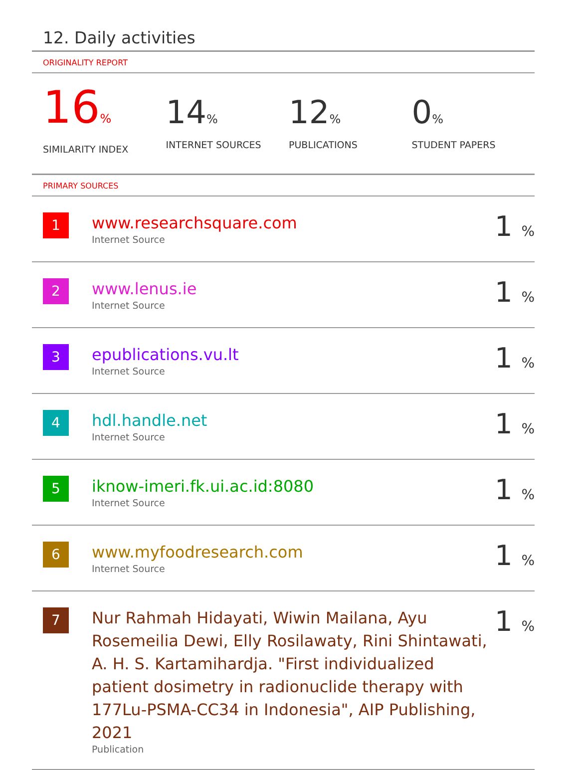12. Daily activities
ORIGINALITY REPORT
16%
SIMILARITY INDEX
14%
INTERNET SOURCES
12%
PUBLICATIONS
0%
STUDENT PAPERS
PRIMARY SOURCES
| 1 | www.researchsquare.com Internet Source | 1 % |
| 2 | www.lenus.ie Internet Source | 1 % |
| 3 | epublications.vu.lt Internet Source | 1 % |
| 4 | hdl.handle.net Internet Source | 1 % |
| 5 | iknow-imeri.fk.ui.ac.id:8080 Internet Source | 1 % |
| 6 | www.myfoodresearch.com Internet Source | 1 % |
| 7 | Nur Rahmah Hidayati, Wiwin Mailana, Ayu Rosemeilia Dewi, Elly Rosilawaty, Rini Shintawati, A. H. S. Kartamihardja. "First individualized patient dosimetry in radionuclide therapy with 177Lu-PSMA-CC34 in Indonesia", AIP Publishing, 2021 Publication | 1 % |